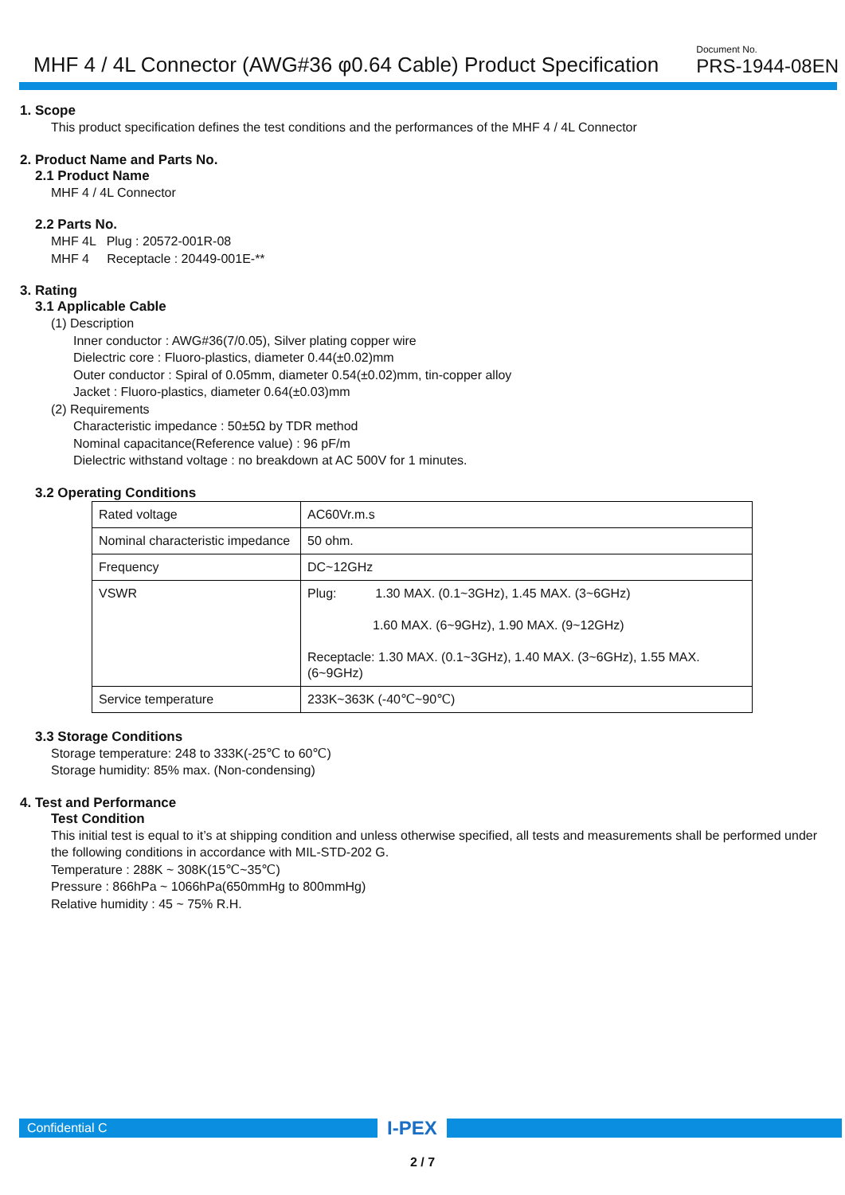MHF 4 / 4L Connector (AWG#36 φ0.64 Cable) Product Specification
Document No.
PRS-1944-08EN
1. Scope
This product specification defines the test conditions and the performances of the MHF 4 / 4L Connector
2. Product Name and Parts No.
2.1 Product Name
MHF 4 / 4L Connector
2.2 Parts No.
MHF 4L Plug : 20572-001R-08
MHF 4 Receptacle : 20449-001E-**
3. Rating
3.1 Applicable Cable
(1) Description
Inner conductor : AWG#36(7/0.05), Silver plating copper wire
Dielectric core : Fluoro-plastics, diameter 0.44(±0.02)mm
Outer conductor : Spiral of 0.05mm, diameter 0.54(±0.02)mm, tin-copper alloy
Jacket : Fluoro-plastics, diameter 0.64(±0.03)mm
(2) Requirements
Characteristic impedance : 50±5Ω by TDR method
Nominal capacitance(Reference value) : 96 pF/m
Dielectric withstand voltage : no breakdown at AC 500V for 1 minutes.
3.2 Operating Conditions
| Rated voltage | AC60Vr.m.s |
| Nominal characteristic impedance | 50 ohm. |
| Frequency | DC~12GHz |
| VSWR | Plug: 1.30 MAX. (0.1~3GHz), 1.45 MAX. (3~6GHz) 1.60 MAX. (6~9GHz), 1.90 MAX. (9~12GHz) Receptacle: 1.30 MAX. (0.1~3GHz), 1.40 MAX. (3~6GHz), 1.55 MAX. (6~9GHz) |
| Service temperature | 233K~363K (-40℃~90℃) |
3.3 Storage Conditions
Storage temperature: 248 to 333K(-25℃ to 60℃)
Storage humidity: 85% max. (Non-condensing)
4. Test and Performance
Test Condition
This initial test is equal to it’s at shipping condition and unless otherwise specified, all tests and measurements shall be performed under the following conditions in accordance with MIL-STD-202 G.
Temperature : 288K ~ 308K(15℃~35℃)
Pressure : 866hPa ~ 1066hPa(650mmHg to 800mmHg)
Relative humidity : 45 ~ 75% R.H.
Confidential C
I-PEX
2 / 7